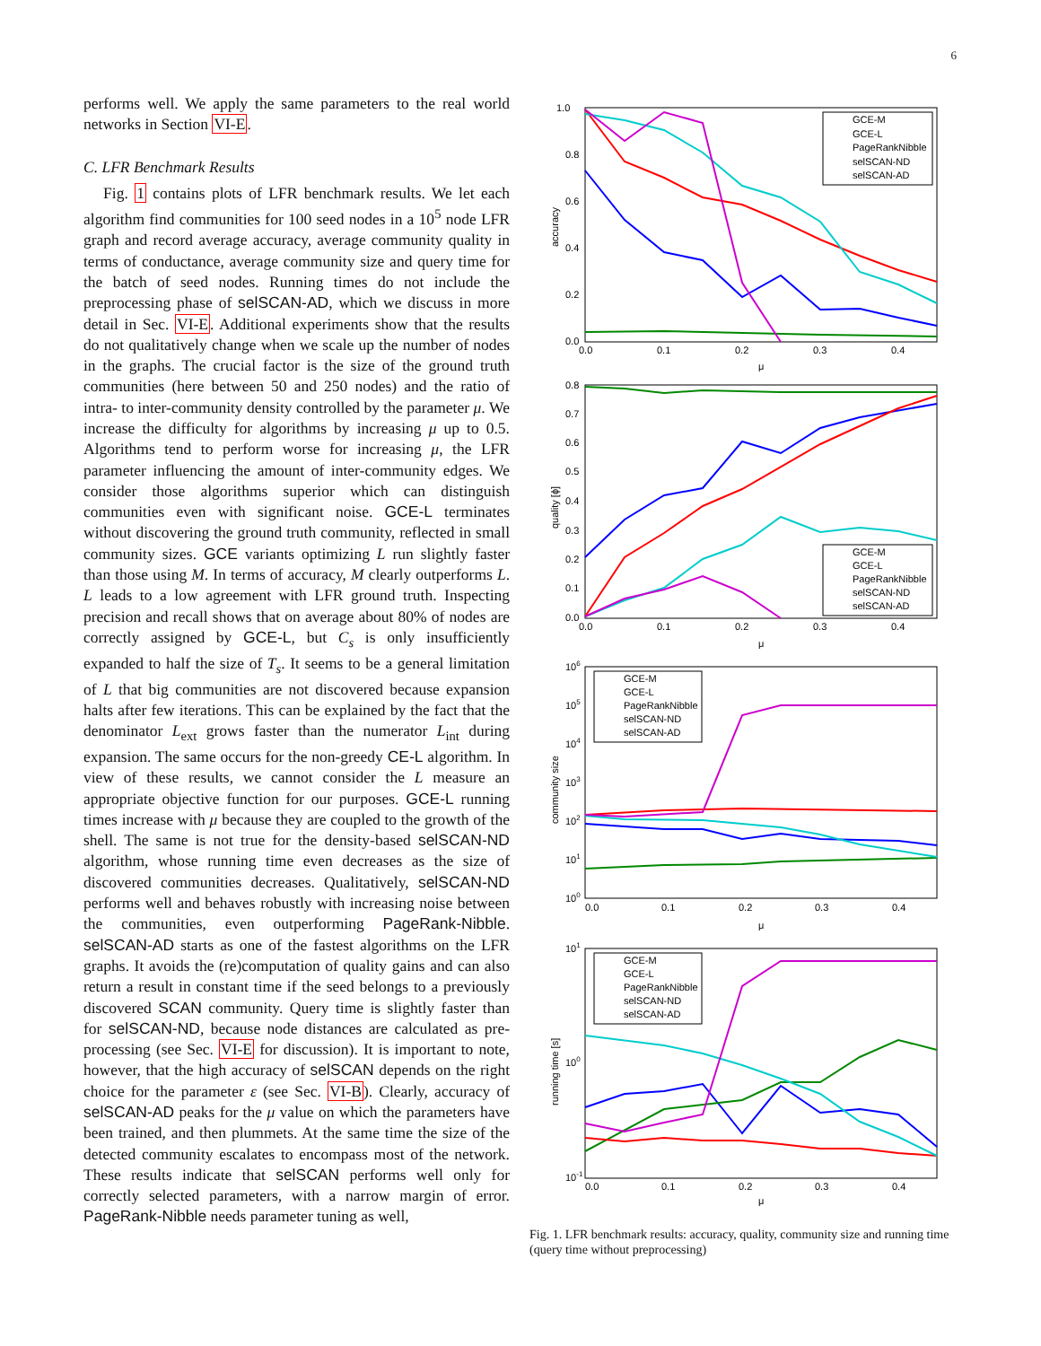6
performs well. We apply the same parameters to the real world networks in Section VI-E.
C. LFR Benchmark Results
Fig. 1 contains plots of LFR benchmark results. We let each algorithm find communities for 100 seed nodes in a 10<sup>5</sup> node LFR graph and record average accuracy, average community quality in terms of conductance, average community size and query time for the batch of seed nodes. Running times do not include the preprocessing phase of selSCAN-AD, which we discuss in more detail in Sec. VI-E. Additional experiments show that the results do not qualitatively change when we scale up the number of nodes in the graphs. The crucial factor is the size of the ground truth communities (here between 50 and 250 nodes) and the ratio of intra- to inter-community density controlled by the parameter μ. We increase the difficulty for algorithms by increasing μ up to 0.5. Algorithms tend to perform worse for increasing μ, the LFR parameter influencing the amount of inter-community edges. We consider those algorithms superior which can distinguish communities even with significant noise. GCE-L terminates without discovering the ground truth community, reflected in small community sizes. GCE variants optimizing L run slightly faster than those using M. In terms of accuracy, M clearly outperforms L. L leads to a low agreement with LFR ground truth. Inspecting precision and recall shows that on average about 80% of nodes are correctly assigned by GCE-L, but C<sub>s</sub> is only insufficiently expanded to half the size of T<sub>s</sub>. It seems to be a general limitation of L that big communities are not discovered because expansion halts after few iterations. This can be explained by the fact that the denominator L<sub>ext</sub> grows faster than the numerator L<sub>int</sub> during expansion. The same occurs for the non-greedy CE-L algorithm. In view of these results, we cannot consider the L measure an appropriate objective function for our purposes. GCE-L running times increase with μ because they are coupled to the growth of the shell. The same is not true for the density-based selSCAN-ND algorithm, whose running time even decreases as the size of discovered communities decreases. Qualitatively, selSCAN-ND performs well and behaves robustly with increasing noise between the communities, even outperforming PageRank-Nibble. selSCAN-AD starts as one of the fastest algorithms on the LFR graphs. It avoids the (re)computation of quality gains and can also return a result in constant time if the seed belongs to a previously discovered SCAN community. Query time is slightly faster than for selSCAN-ND, because node distances are calculated as pre-processing (see Sec. VI-E for discussion). It is important to note, however, that the high accuracy of selSCAN depends on the right choice for the parameter ε (see Sec. VI-B). Clearly, accuracy of selSCAN-AD peaks for the μ value on which the parameters have been trained, and then plummets. At the same time the size of the detected community escalates to encompass most of the network. These results indicate that selSCAN performs well only for correctly selected parameters, with a narrow margin of error. PageRank-Nibble needs parameter tuning as well,
1.0
0.8
0.6
0.4
0.2
0.0
0.0
0.1
0.2
0.3
0.4
μ
accuracy
GCE-M
GCE-L
PageRankNibble
selSCAN-ND
selSCAN-AD
0.8
0.7
0.6
0.5
0.4
0.3
0.2
0.1
0.0
0.0
0.1
0.2
0.3
0.4
μ
quality [ϕ]
GCE-M
GCE-L
PageRankNibble
selSCAN-ND
selSCAN-AD
106
105
104
103
102
101
100
0.0
0.1
0.2
0.3
0.4
μ
community size
GCE-M
GCE-L
PageRankNibble
selSCAN-ND
selSCAN-AD
101
100
10-1
0.0
0.1
0.2
0.3
0.4
μ
running time [s]
GCE-M
GCE-L
PageRankNibble
selSCAN-ND
selSCAN-AD
Fig. 1. LFR benchmark results: accuracy, quality, community size and running time (query time without preprocessing)